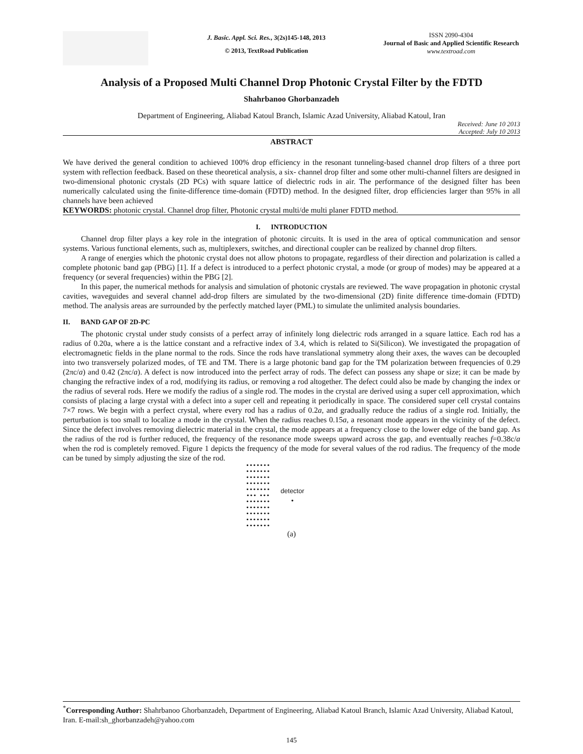J. Basic. Appl. Sci. Res., 3(2s)145-148, 2013
© 2013, TextRoad Publication
ISSN 2090-4304
Journal of Basic and Applied Scientific Research
www.textroad.com
Analysis of a Proposed Multi Channel Drop Photonic Crystal Filter by the FDTD
Shahrbanoo Ghorbanzadeh
Department of Engineering, Aliabad Katoul Branch, Islamic Azad University, Aliabad Katoul, Iran
Received: June 10 2013
Accepted: July 10 2013
ABSTRACT
We have derived the general condition to achieved 100% drop efficiency in the resonant tunneling-based channel drop filters of a three port system with reflection feedback. Based on these theoretical analysis, a six- channel drop filter and some other multi-channel filters are designed in two-dimensional photonic crystals (2D PCs) with square lattice of dielectric rods in air. The performance of the designed filter has been numerically calculated using the finite-difference time-domain (FDTD) method. In the designed filter, drop efficiencies larger than 95% in all channels have been achieved
KEYWORDS: photonic crystal. Channel drop filter, Photonic crystal multi/de multi planer FDTD method.
I. INTRODUCTION
Channel drop filter plays a key role in the integration of photonic circuits. It is used in the area of optical communication and sensor systems. Various functional elements, such as, multiplexers, switches, and directional coupler can be realized by channel drop filters.
A range of energies which the photonic crystal does not allow photons to propagate, regardless of their direction and polarization is called a complete photonic band gap (PBG) [1]. If a defect is introduced to a perfect photonic crystal, a mode (or group of modes) may be appeared at a frequency (or several frequencies) within the PBG [2].
In this paper, the numerical methods for analysis and simulation of photonic crystals are reviewed. The wave propagation in photonic crystal cavities, waveguides and several channel add-drop filters are simulated by the two-dimensional (2D) finite difference time-domain (FDTD) method. The analysis areas are surrounded by the perfectly matched layer (PML) to simulate the unlimited analysis boundaries.
II. BAND GAP OF 2D-PC
The photonic crystal under study consists of a perfect array of infinitely long dielectric rods arranged in a square lattice. Each rod has a radius of 0.20a, where a is the lattice constant and a refractive index of 3.4, which is related to Si(Silicon). We investigated the propagation of electromagnetic fields in the plane normal to the rods. Since the rods have translational symmetry along their axes, the waves can be decoupled into two transversely polarized modes, of TE and TM. There is a large photonic band gap for the TM polarization between frequencies of 0.29 (2πc/a) and 0.42 (2πc/a). A defect is now introduced into the perfect array of rods. The defect can possess any shape or size; it can be made by changing the refractive index of a rod, modifying its radius, or removing a rod altogether. The defect could also be made by changing the index or the radius of several rods. Here we modify the radius of a single rod. The modes in the crystal are derived using a super cell approximation, which consists of placing a large crystal with a defect into a super cell and repeating it periodically in space. The considered super cell crystal contains 7×7 rows. We begin with a perfect crystal, where every rod has a radius of 0.2a, and gradually reduce the radius of a single rod. Initially, the perturbation is too small to localize a mode in the crystal. When the radius reaches 0.15a, a resonant mode appears in the vicinity of the defect. Since the defect involves removing dielectric material in the crystal, the mode appears at a frequency close to the lower edge of the band gap. As the radius of the rod is further reduced, the frequency of the resonance mode sweeps upward across the gap, and eventually reaches f=0.38c/a when the rod is completely removed. Figure 1 depicts the frequency of the mode for several values of the rod radius. The frequency of the mode can be tuned by simply adjusting the size of the rod.
•••••••
•••••••
•••••••
•••••••
•••••••
••• •••
•••••••
•••••••
•••••••
•••••••
•••••••
detector
•
(a)
<sup>*</sup> Corresponding Author: Shahrbanoo Ghorbanzadeh, Department of Engineering, Aliabad Katoul Branch, Islamic Azad University, Aliabad Katoul, Iran. E-mail:sh_ghorbanzadeh@yahoo.com
145